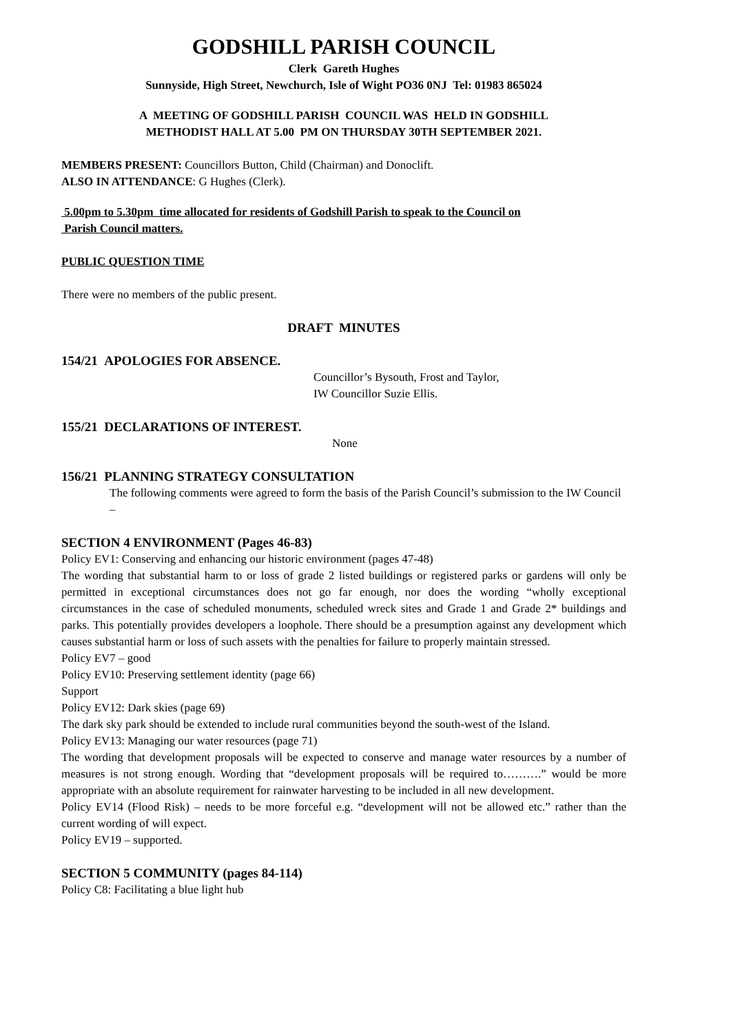GODSHILL PARISH COUNCIL
Clerk Gareth Hughes
Sunnyside, High Street, Newchurch, Isle of Wight PO36 0NJ Tel: 01983 865024
A MEETING OF GODSHILL PARISH COUNCIL WAS HELD IN GODSHILL
METHODIST HALL AT 5.00 PM ON THURSDAY 30TH SEPTEMBER 2021.
MEMBERS PRESENT: Councillors Button, Child (Chairman) and Donoclift.
ALSO IN ATTENDANCE: G Hughes (Clerk).
5.00pm to 5.30pm time allocated for residents of Godshill Parish to speak to the Council on
Parish Council matters.
PUBLIC QUESTION TIME
There were no members of the public present.
DRAFT MINUTES
154/21 APOLOGIES FOR ABSENCE.
Councillor’s Bysouth, Frost and Taylor,
IW Councillor Suzie Ellis.
155/21 DECLARATIONS OF INTEREST.
None
156/21 PLANNING STRATEGY CONSULTATION
The following comments were agreed to form the basis of the Parish Council’s submission to the IW Council –
SECTION 4 ENVIRONMENT (Pages 46-83)
Policy EV1: Conserving and enhancing our historic environment (pages 47-48)
The wording that substantial harm to or loss of grade 2 listed buildings or registered parks or gardens will only be permitted in exceptional circumstances does not go far enough, nor does the wording “wholly exceptional circumstances in the case of scheduled monuments, scheduled wreck sites and Grade 1 and Grade 2* buildings and parks. This potentially provides developers a loophole. There should be a presumption against any development which causes substantial harm or loss of such assets with the penalties for failure to properly maintain stressed.
Policy EV7 – good
Policy EV10: Preserving settlement identity (page 66)
Support
Policy EV12: Dark skies (page 69)
The dark sky park should be extended to include rural communities beyond the south-west of the Island.
Policy EV13: Managing our water resources (page 71)
The wording that development proposals will be expected to conserve and manage water resources by a number of measures is not strong enough. Wording that “development proposals will be required to……….” would be more appropriate with an absolute requirement for rainwater harvesting to be included in all new development.
Policy EV14 (Flood Risk) – needs to be more forceful e.g. “development will not be allowed etc.” rather than the current wording of will expect.
Policy EV19 – supported.
SECTION 5 COMMUNITY (pages 84-114)
Policy C8: Facilitating a blue light hub